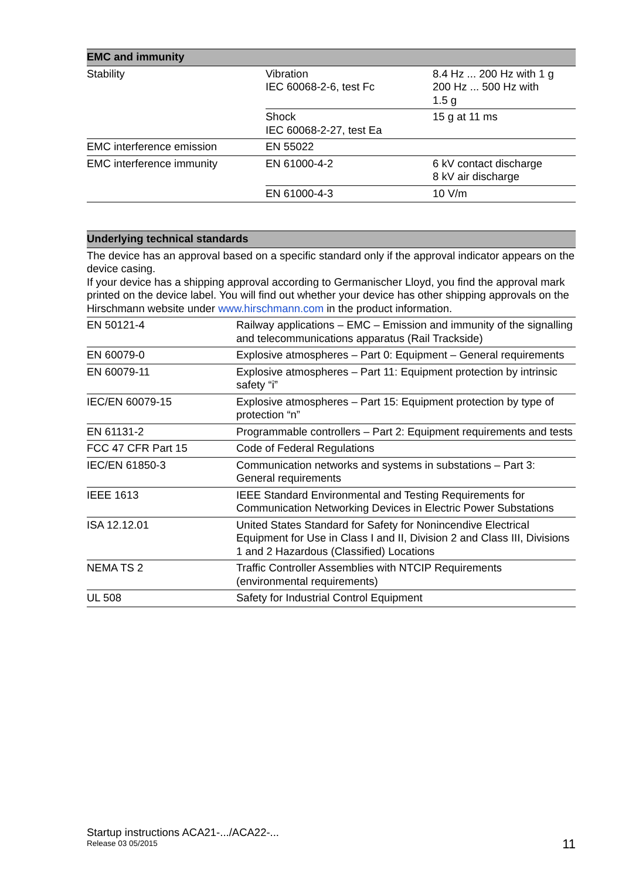| EMC and immunity | | |
| --- | --- | --- |
| Stability | Vibration IEC 60068-2-6, test Fc | 8.4 Hz ... 200 Hz with 1 g 200 Hz ... 500 Hz with 1.5 g |
| | Shock IEC 60068-2-27, test Ea | 15 g at 11 ms |
| EMC interference emission | EN 55022 | |
| EMC interference immunity | EN 61000-4-2 | 6 kV contact discharge 8 kV air discharge |
| | EN 61000-4-3 | 10 V/m |
| Underlying technical standards | |
| --- | --- |
| The device has an approval based on a specific standard only if the approval indicator appears on the device casing. If your device has a shipping approval according to Germanischer Lloyd, you find the approval mark printed on the device label. You will find out whether your device has other shipping approvals on the Hirschmann website under www.hirschmann.com in the product information. | |
| EN 50121-4 | Railway applications – EMC – Emission and immunity of the signalling and telecommunications apparatus (Rail Trackside) |
| EN 60079-0 | Explosive atmospheres – Part 0: Equipment – General requirements |
| EN 60079-11 | Explosive atmospheres – Part 11: Equipment protection by intrinsic safety “i” |
| IEC/EN 60079-15 | Explosive atmospheres – Part 15: Equipment protection by type of protection “n” |
| EN 61131-2 | Programmable controllers – Part 2: Equipment requirements and tests |
| FCC 47 CFR Part 15 | Code of Federal Regulations |
| IEC/EN 61850-3 | Communication networks and systems in substations – Part 3: General requirements |
| IEEE 1613 | IEEE Standard Environmental and Testing Requirements for Communication Networking Devices in Electric Power Substations |
| ISA 12.12.01 | United States Standard for Safety for Nonincendive Electrical Equipment for Use in Class I and II, Division 2 and Class III, Divisions 1 and 2 Hazardous (Classified) Locations |
| NEMA TS 2 | Traffic Controller Assemblies with NTCIP Requirements (environmental requirements) |
| UL 508 | Safety for Industrial Control Equipment |
Startup instructions ACA21-.../ACA22-...
Release 03 05/2015
11